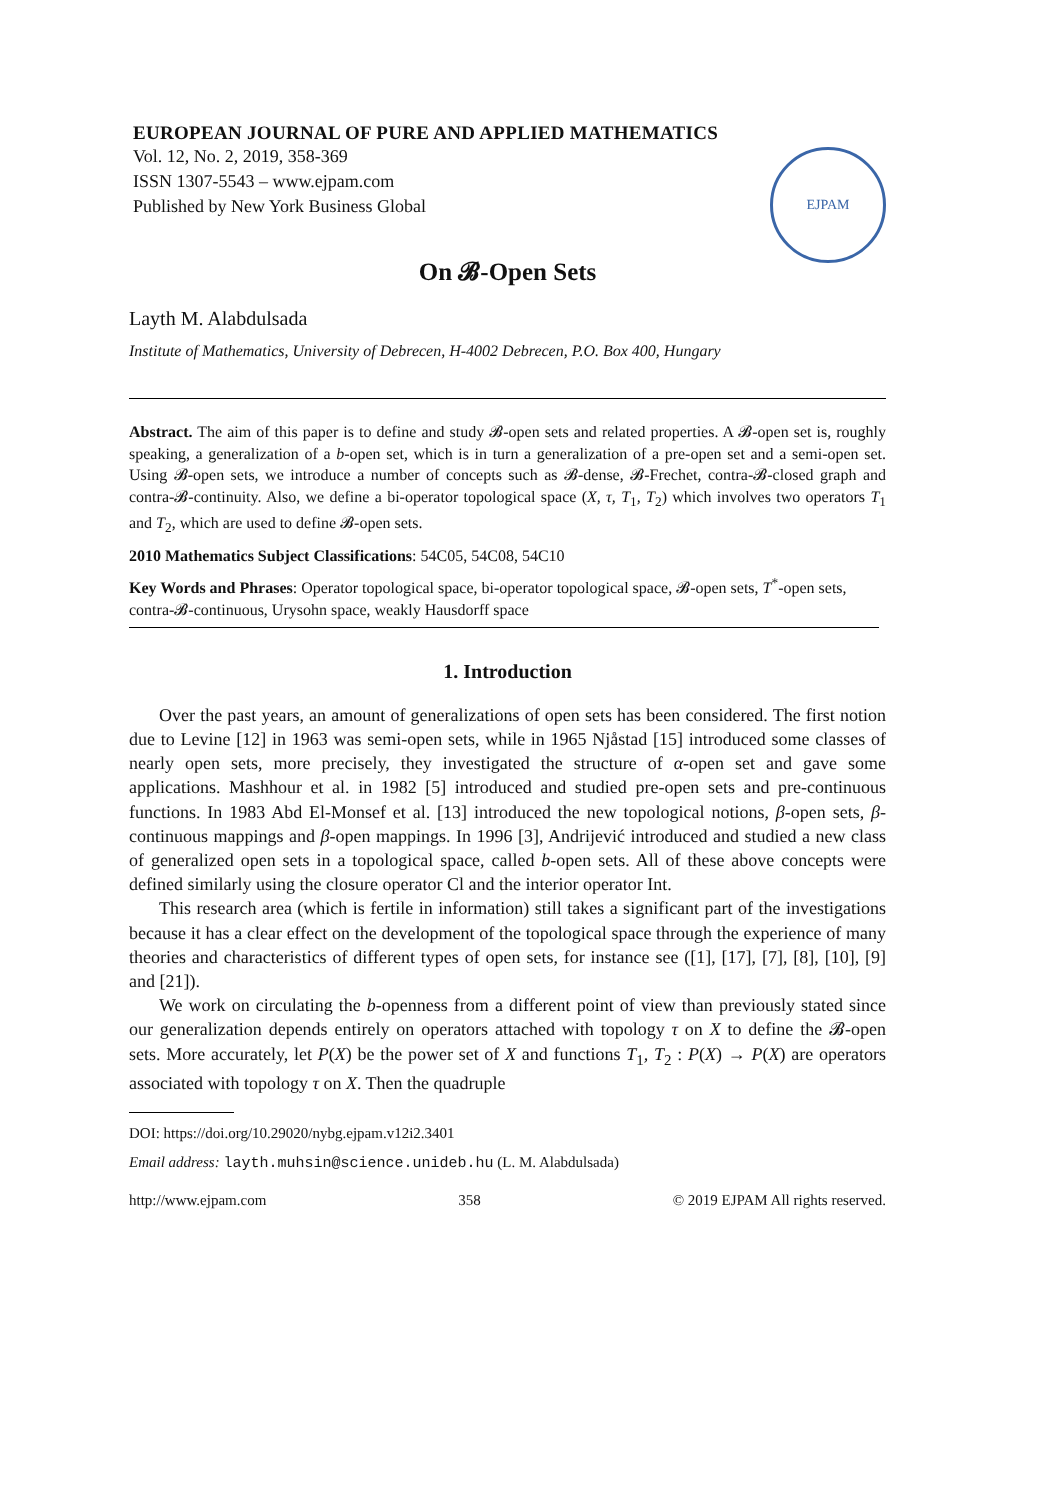EJPAM
EUROPEAN JOURNAL OF PURE AND APPLIED MATHEMATICS
Vol. 12, No. 2, 2019, 358-369
ISSN 1307-5543 – www.ejpam.com
Published by New York Business Global
On 𝓑-Open Sets
Layth M. Alabdulsada
Institute of Mathematics, University of Debrecen, H-4002 Debrecen, P.O. Box 400, Hungary
Abstract. The aim of this paper is to define and study 𝓑-open sets and related properties. A 𝓑-open set is, roughly speaking, a generalization of a b-open set, which is in turn a generalization of a pre-open set and a semi-open set. Using 𝓑-open sets, we introduce a number of concepts such as 𝓑-dense, 𝓑-Frechet, contra-𝓑-closed graph and contra-𝓑-continuity. Also, we define a bi-operator topological space (X, τ, T<sub>1</sub>, T<sub>2</sub>) which involves two operators T<sub>1</sub> and T<sub>2</sub>, which are used to define 𝓑-open sets.
2010 Mathematics Subject Classifications: 54C05, 54C08, 54C10
Key Words and Phrases: Operator topological space, bi-operator topological space, 𝓑-open sets, T<sup>*</sup>-open sets, contra-𝓑-continuous, Urysohn space, weakly Hausdorff space
1. Introduction
Over the past years, an amount of generalizations of open sets has been considered. The first notion due to Levine [12] in 1963 was semi-open sets, while in 1965 Njåstad [15] introduced some classes of nearly open sets, more precisely, they investigated the structure of α-open set and gave some applications. Mashhour et al. in 1982 [5] introduced and studied pre-open sets and pre-continuous functions. In 1983 Abd El-Monsef et al. [13] introduced the new topological notions, β-open sets, β-continuous mappings and β-open mappings. In 1996 [3], Andrijević introduced and studied a new class of generalized open sets in a topological space, called b-open sets. All of these above concepts were defined similarly using the closure operator Cl and the interior operator Int.
This research area (which is fertile in information) still takes a significant part of the investigations because it has a clear effect on the development of the topological space through the experience of many theories and characteristics of different types of open sets, for instance see ([1], [17], [7], [8], [10], [9] and [21]).
We work on circulating the b-openness from a different point of view than previously stated since our generalization depends entirely on operators attached with topology τ on X to define the 𝓑-open sets. More accurately, let P(X) be the power set of X and functions T<sub>1</sub>, T<sub>2</sub> : P(X) → P(X) are operators associated with topology τ on X. Then the quadruple
DOI: https://doi.org/10.29020/nybg.ejpam.v12i2.3401
Email address: layth.muhsin@science.unideb.hu (L. M. Alabdulsada)
http://www.ejpam.com 358 © 2019 EJPAM All rights reserved.